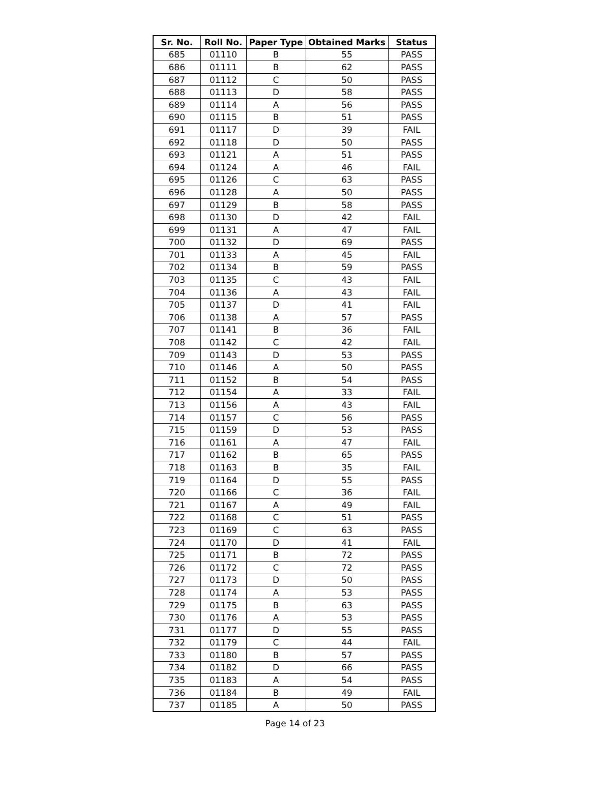| Sr. No. | Roll No. | Paper Type | Obtained Marks | Status |
| --- | --- | --- | --- | --- |
| 685 | 01110 | B | 55 | PASS |
| 686 | 01111 | B | 62 | PASS |
| 687 | 01112 | C | 50 | PASS |
| 688 | 01113 | D | 58 | PASS |
| 689 | 01114 | A | 56 | PASS |
| 690 | 01115 | B | 51 | PASS |
| 691 | 01117 | D | 39 | FAIL |
| 692 | 01118 | D | 50 | PASS |
| 693 | 01121 | A | 51 | PASS |
| 694 | 01124 | A | 46 | FAIL |
| 695 | 01126 | C | 63 | PASS |
| 696 | 01128 | A | 50 | PASS |
| 697 | 01129 | B | 58 | PASS |
| 698 | 01130 | D | 42 | FAIL |
| 699 | 01131 | A | 47 | FAIL |
| 700 | 01132 | D | 69 | PASS |
| 701 | 01133 | A | 45 | FAIL |
| 702 | 01134 | B | 59 | PASS |
| 703 | 01135 | C | 43 | FAIL |
| 704 | 01136 | A | 43 | FAIL |
| 705 | 01137 | D | 41 | FAIL |
| 706 | 01138 | A | 57 | PASS |
| 707 | 01141 | B | 36 | FAIL |
| 708 | 01142 | C | 42 | FAIL |
| 709 | 01143 | D | 53 | PASS |
| 710 | 01146 | A | 50 | PASS |
| 711 | 01152 | B | 54 | PASS |
| 712 | 01154 | A | 33 | FAIL |
| 713 | 01156 | A | 43 | FAIL |
| 714 | 01157 | C | 56 | PASS |
| 715 | 01159 | D | 53 | PASS |
| 716 | 01161 | A | 47 | FAIL |
| 717 | 01162 | B | 65 | PASS |
| 718 | 01163 | B | 35 | FAIL |
| 719 | 01164 | D | 55 | PASS |
| 720 | 01166 | C | 36 | FAIL |
| 721 | 01167 | A | 49 | FAIL |
| 722 | 01168 | C | 51 | PASS |
| 723 | 01169 | C | 63 | PASS |
| 724 | 01170 | D | 41 | FAIL |
| 725 | 01171 | B | 72 | PASS |
| 726 | 01172 | C | 72 | PASS |
| 727 | 01173 | D | 50 | PASS |
| 728 | 01174 | A | 53 | PASS |
| 729 | 01175 | B | 63 | PASS |
| 730 | 01176 | A | 53 | PASS |
| 731 | 01177 | D | 55 | PASS |
| 732 | 01179 | C | 44 | FAIL |
| 733 | 01180 | B | 57 | PASS |
| 734 | 01182 | D | 66 | PASS |
| 735 | 01183 | A | 54 | PASS |
| 736 | 01184 | B | 49 | FAIL |
| 737 | 01185 | A | 50 | PASS |
Page 14 of 23